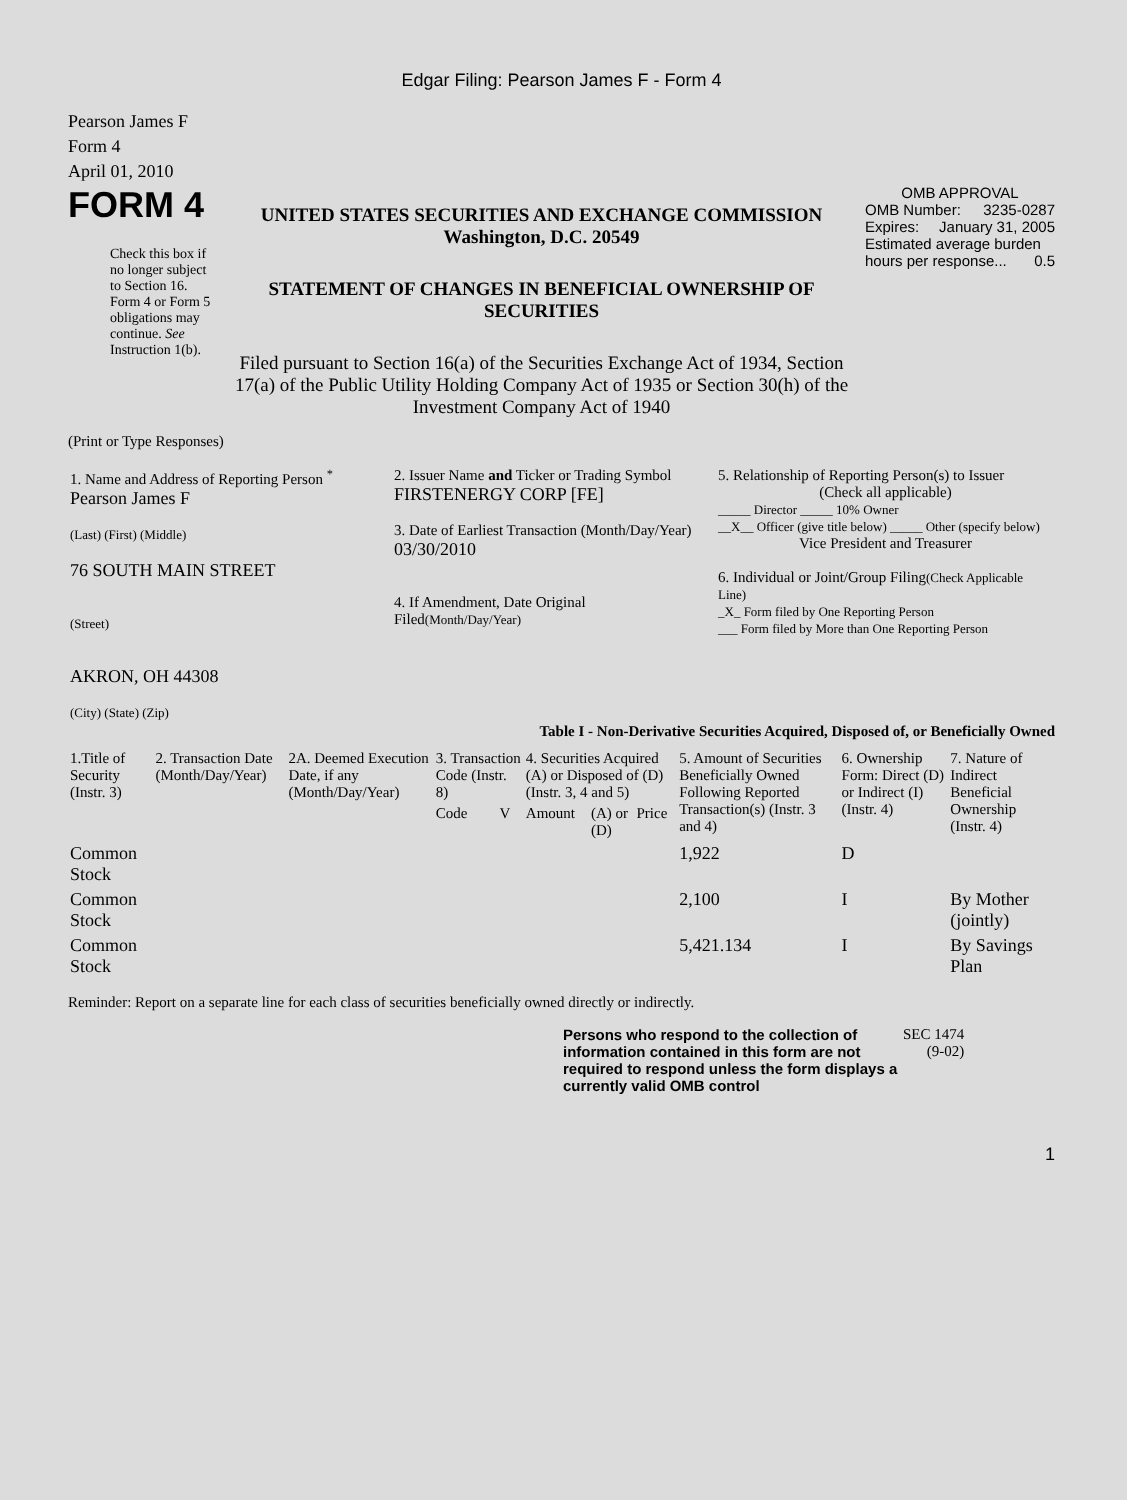Edgar Filing: Pearson James F - Form 4
Pearson James F
Form 4
April 01, 2010
FORM 4
Check this box if no longer subject to Section 16. Form 4 or Form 5 obligations may continue. See Instruction 1(b).
UNITED STATES SECURITIES AND EXCHANGE COMMISSION
Washington, D.C. 20549
STATEMENT OF CHANGES IN BENEFICIAL OWNERSHIP OF SECURITIES
Filed pursuant to Section 16(a) of the Securities Exchange Act of 1934, Section 17(a) of the Public Utility Holding Company Act of 1935 or Section 30(h) of the Investment Company Act of 1940
OMB APPROVAL
OMB Number: 3235-0287
Expires: January 31, 2005
Estimated average burden hours per response... 0.5
(Print or Type Responses)
| 1. Name and Address of Reporting Person <sup>*</sup> Pearson James F (Last) (First) (Middle) 76 SOUTH MAIN STREET (Street) AKRON, OH 44308 (City) (State) (Zip) | 2. Issuer Name and Ticker or Trading Symbol FIRSTENERGY CORP [FE] 3. Date of Earliest Transaction (Month/Day/Year) 03/30/2010 4. If Amendment, Date Original Filed (Month/Day/Year) | 5. Relationship of Reporting Person(s) to Issuer (Check all applicable) _____ Director _____ 10% Owner __X__ Officer (give title below) _____ Other (specify below) Vice President and Treasurer 6. Individual or Joint/Group Filing (Check Applicable Line) _X_ Form filed by One Reporting Person ___ Form filed by More than One Reporting Person |
Table I - Non-Derivative Securities Acquired, Disposed of, or Beneficially Owned
| 1.Title of Security (Instr. 3) | 2. Transaction Date (Month/Day/Year) | 2A. Deemed Execution Date, if any (Month/Day/Year) | 3. Transaction Code (Instr. 8) | | 4. Securities Acquired (A) or Disposed of (D) (Instr. 3, 4 and 5) | | | 5. Amount of Securities Beneficially Owned Following Reported Transaction(s) (Instr. 3 and 4) | 6. Ownership Form: Direct (D) or Indirect (I) (Instr. 4) | 7. Nature of Indirect Beneficial Ownership (Instr. 4) |
| --- | --- | --- | --- | --- | --- | --- | --- | --- | --- | --- |
| | | | Code | V | Amount | (A) or (D) | Price | | | |
| Common Stock | | | | | | | | 1,922 | D | |
| Common Stock | | | | | | | | 2,100 | I | By Mother (jointly) |
| Common Stock | | | | | | | | 5,421.134 | I | By Savings Plan |
Reminder: Report on a separate line for each class of securities beneficially owned directly or indirectly.
Persons who respond to the collection of information contained in this form are not required to respond unless the form displays a currently valid OMB control
SEC 1474
(9-02)
1